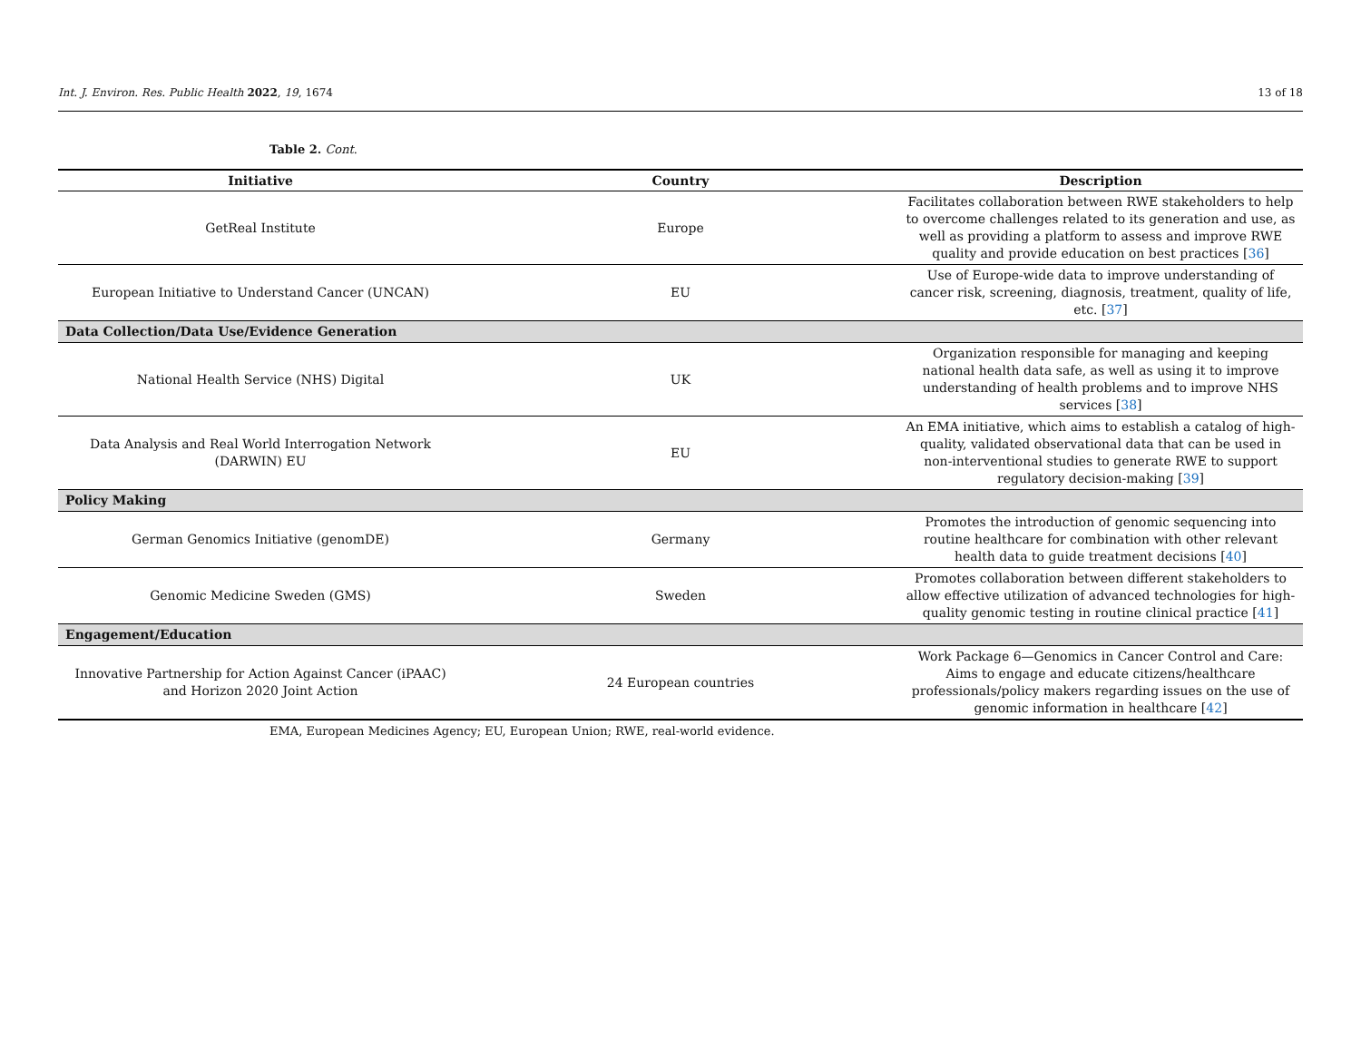Int. J. Environ. Res. Public Health 2022, 19, 1674 13 of 18
Table 2. Cont.
| Initiative | Country | Description |
| --- | --- | --- |
| GetReal Institute | Europe | Facilitates collaboration between RWE stakeholders to help to overcome challenges related to its generation and use, as well as providing a platform to assess and improve RWE quality and provide education on best practices [ 36 ] |
| European Initiative to Understand Cancer (UNCAN) | EU | Use of Europe-wide data to improve understanding of cancer risk, screening, diagnosis, treatment, quality of life, etc. [ 37 ] |
| Data Collection/Data Use/Evidence Generation | | |
| National Health Service (NHS) Digital | UK | Organization responsible for managing and keeping national health data safe, as well as using it to improve understanding of health problems and to improve NHS services [ 38 ] |
| Data Analysis and Real World Interrogation Network (DARWIN) EU | EU | An EMA initiative, which aims to establish a catalog of high-quality, validated observational data that can be used in non-interventional studies to generate RWE to support regulatory decision-making [ 39 ] |
| Policy Making | | |
| German Genomics Initiative (genomDE) | Germany | Promotes the introduction of genomic sequencing into routine healthcare for combination with other relevant health data to guide treatment decisions [ 40 ] |
| Genomic Medicine Sweden (GMS) | Sweden | Promotes collaboration between different stakeholders to allow effective utilization of advanced technologies for high-quality genomic testing in routine clinical practice [ 41 ] |
| Engagement/Education | | |
| Innovative Partnership for Action Against Cancer (iPAAC) and Horizon 2020 Joint Action | 24 European countries | Work Package 6—Genomics in Cancer Control and Care: Aims to engage and educate citizens/healthcare professionals/policy makers regarding issues on the use of genomic information in healthcare [ 42 ] |
EMA, European Medicines Agency; EU, European Union; RWE, real-world evidence.